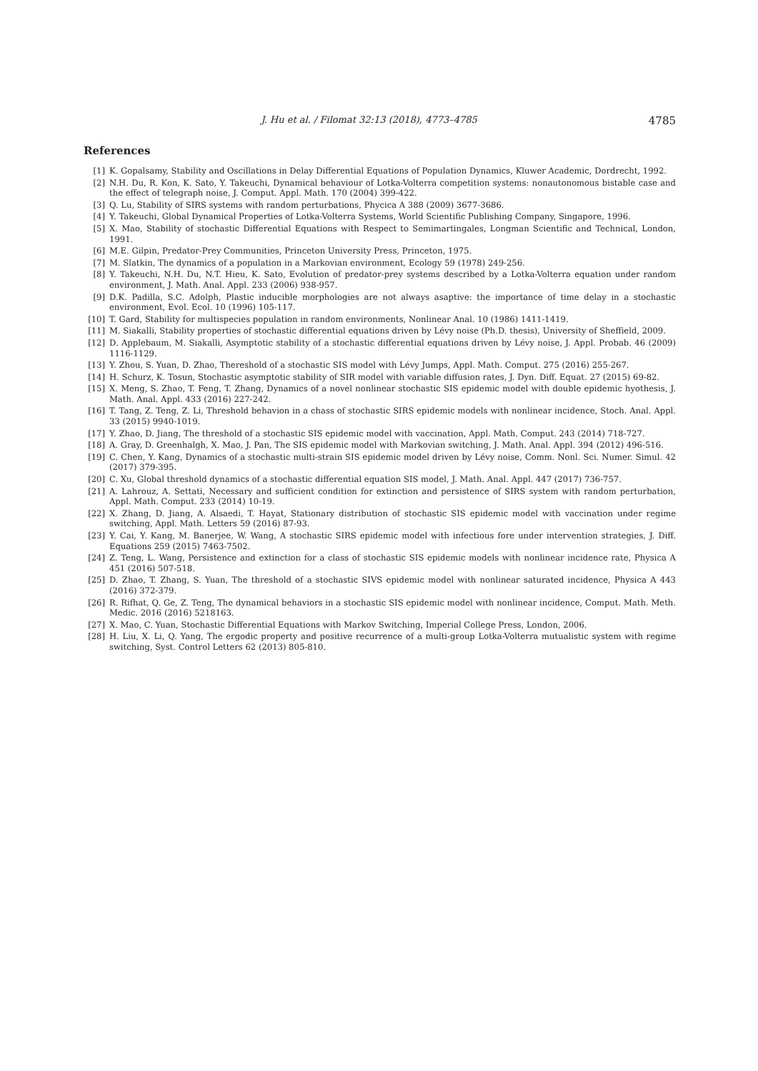J. Hu et al. / Filomat 32:13 (2018), 4773–4785 4785
References
[1] K. Gopalsamy, Stability and Oscillations in Delay Differential Equations of Population Dynamics, Kluwer Academic, Dordrecht, 1992.
[2] N.H. Du, R. Kon, K. Sato, Y. Takeuchi, Dynamical behaviour of Lotka-Volterra competition systems: nonautonomous bistable case and the effect of telegraph noise, J. Comput. Appl. Math. 170 (2004) 399-422.
[3] Q. Lu, Stability of SIRS systems with random perturbations, Phycica A 388 (2009) 3677-3686.
[4] Y. Takeuchi, Global Dynamical Properties of Lotka-Volterra Systems, World Scientific Publishing Company, Singapore, 1996.
[5] X. Mao, Stability of stochastic Differential Equations with Respect to Semimartingales, Longman Scientific and Technical, London, 1991.
[6] M.E. Gilpin, Predator-Prey Communities, Princeton University Press, Princeton, 1975.
[7] M. Slatkin, The dynamics of a population in a Markovian environment, Ecology 59 (1978) 249-256.
[8] Y. Takeuchi, N.H. Du, N.T. Hieu, K. Sato, Evolution of predator-prey systems described by a Lotka-Volterra equation under random environment, J. Math. Anal. Appl. 233 (2006) 938-957.
[9] D.K. Padilla, S.C. Adolph, Plastic inducible morphologies are not always asaptive: the importance of time delay in a stochastic environment, Evol. Ecol. 10 (1996) 105-117.
[10] T. Gard, Stability for multispecies population in random environments, Nonlinear Anal. 10 (1986) 1411-1419.
[11] M. Siakalli, Stability properties of stochastic differential equations driven by Lévy noise (Ph.D. thesis), University of Sheffield, 2009.
[12] D. Applebaum, M. Siakalli, Asymptotic stability of a stochastic differential equations driven by Lévy noise, J. Appl. Probab. 46 (2009) 1116-1129.
[13] Y. Zhou, S. Yuan, D. Zhao, Thereshold of a stochastic SIS model with Lévy Jumps, Appl. Math. Comput. 275 (2016) 255-267.
[14] H. Schurz, K. Tosun, Stochastic asymptotic stability of SIR model with variable diffusion rates, J. Dyn. Diff. Equat. 27 (2015) 69-82.
[15] X. Meng, S. Zhao, T. Feng, T. Zhang, Dynamics of a novel nonlinear stochastic SIS epidemic model with double epidemic hyothesis, J. Math. Anal. Appl. 433 (2016) 227-242.
[16] T. Tang, Z. Teng, Z. Li, Threshold behavion in a chass of stochastic SIRS epidemic models with nonlinear incidence, Stoch. Anal. Appl. 33 (2015) 9940-1019.
[17] Y. Zhao, D. Jiang, The threshold of a stochastic SIS epidemic model with vaccination, Appl. Math. Comput. 243 (2014) 718-727.
[18] A. Gray, D. Greenhalgh, X. Mao, J. Pan, The SIS epidemic model with Markovian switching, J. Math. Anal. Appl. 394 (2012) 496-516.
[19] C. Chen, Y. Kang, Dynamics of a stochastic multi-strain SIS epidemic model driven by Lévy noise, Comm. Nonl. Sci. Numer. Simul. 42 (2017) 379-395.
[20] C. Xu, Global threshold dynamics of a stochastic differential equation SIS model, J. Math. Anal. Appl. 447 (2017) 736-757.
[21] A. Lahrouz, A. Settati, Necessary and sufficient condition for extinction and persistence of SIRS system with random perturbation, Appl. Math. Comput. 233 (2014) 10-19.
[22] X. Zhang, D. Jiang, A. Alsaedi, T. Hayat, Stationary distribution of stochastic SIS epidemic model with vaccination under regime switching, Appl. Math. Letters 59 (2016) 87-93.
[23] Y. Cai, Y. Kang, M. Banerjee, W. Wang, A stochastic SIRS epidemic model with infectious fore under intervention strategies, J. Diff. Equations 259 (2015) 7463-7502.
[24] Z. Teng, L. Wang, Persistence and extinction for a class of stochastic SIS epidemic models with nonlinear incidence rate, Physica A 451 (2016) 507-518.
[25] D. Zhao, T. Zhang, S. Yuan, The threshold of a stochastic SIVS epidemic model with nonlinear saturated incidence, Physica A 443 (2016) 372-379.
[26] R. Rifhat, Q. Ge, Z. Teng, The dynamical behaviors in a stochastic SIS epidemic model with nonlinear incidence, Comput. Math. Meth. Medic. 2016 (2016) 5218163.
[27] X. Mao, C. Yuan, Stochastic Differential Equations with Markov Switching, Imperial College Press, London, 2006.
[28] H. Liu, X. Li, Q. Yang, The ergodic property and positive recurrence of a multi-group Lotka-Volterra mutualistic system with regime switching, Syst. Control Letters 62 (2013) 805-810.